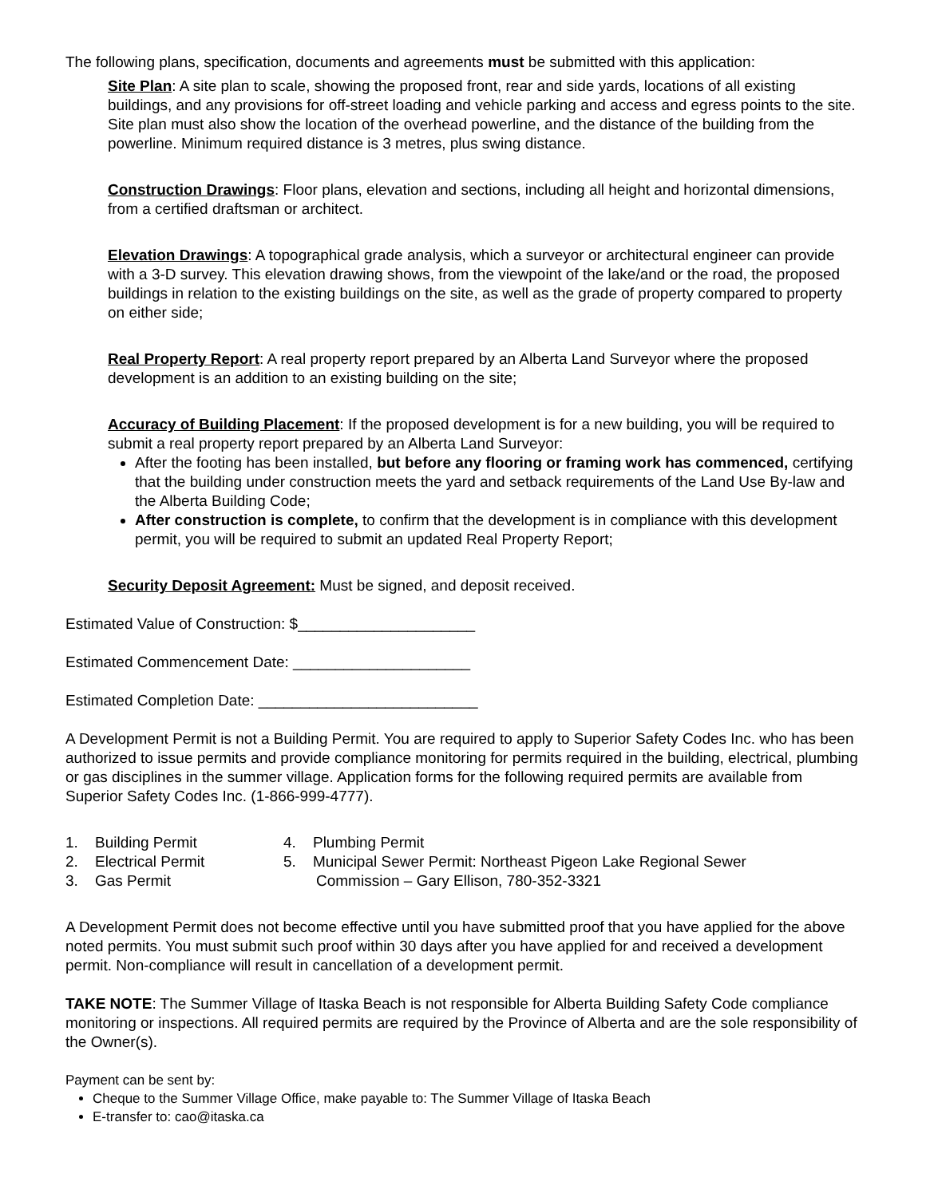The following plans, specification, documents and agreements must be submitted with this application:
Site Plan: A site plan to scale, showing the proposed front, rear and side yards, locations of all existing buildings, and any provisions for off-street loading and vehicle parking and access and egress points to the site. Site plan must also show the location of the overhead powerline, and the distance of the building from the powerline. Minimum required distance is 3 metres, plus swing distance.
Construction Drawings: Floor plans, elevation and sections, including all height and horizontal dimensions, from a certified draftsman or architect.
Elevation Drawings: A topographical grade analysis, which a surveyor or architectural engineer can provide with a 3-D survey. This elevation drawing shows, from the viewpoint of the lake/and or the road, the proposed buildings in relation to the existing buildings on the site, as well as the grade of property compared to property on either side;
Real Property Report: A real property report prepared by an Alberta Land Surveyor where the proposed development is an addition to an existing building on the site;
Accuracy of Building Placement: If the proposed development is for a new building, you will be required to submit a real property report prepared by an Alberta Land Surveyor:
After the footing has been installed, but before any flooring or framing work has commenced, certifying that the building under construction meets the yard and setback requirements of the Land Use By-law and the Alberta Building Code;
After construction is complete, to confirm that the development is in compliance with this development permit, you will be required to submit an updated Real Property Report;
Security Deposit Agreement: Must be signed, and deposit received.
Estimated Value of Construction: $_____________________
Estimated Commencement Date: _____________________
Estimated Completion Date: __________________________
A Development Permit is not a Building Permit. You are required to apply to Superior Safety Codes Inc. who has been authorized to issue permits and provide compliance monitoring for permits required in the building, electrical, plumbing or gas disciplines in the summer village. Application forms for the following required permits are available from Superior Safety Codes Inc. (1-866-999-4777).
1. Building Permit
2. Electrical Permit
3. Gas Permit
4. Plumbing Permit
5. Municipal Sewer Permit: Northeast Pigeon Lake Regional Sewer
Commission – Gary Ellison, 780-352-3321
A Development Permit does not become effective until you have submitted proof that you have applied for the above noted permits. You must submit such proof within 30 days after you have applied for and received a development permit. Non-compliance will result in cancellation of a development permit.
TAKE NOTE: The Summer Village of Itaska Beach is not responsible for Alberta Building Safety Code compliance monitoring or inspections. All required permits are required by the Province of Alberta and are the sole responsibility of the Owner(s).
Payment can be sent by:
Cheque to the Summer Village Office, make payable to: The Summer Village of Itaska Beach
E-transfer to: cao@itaska.ca